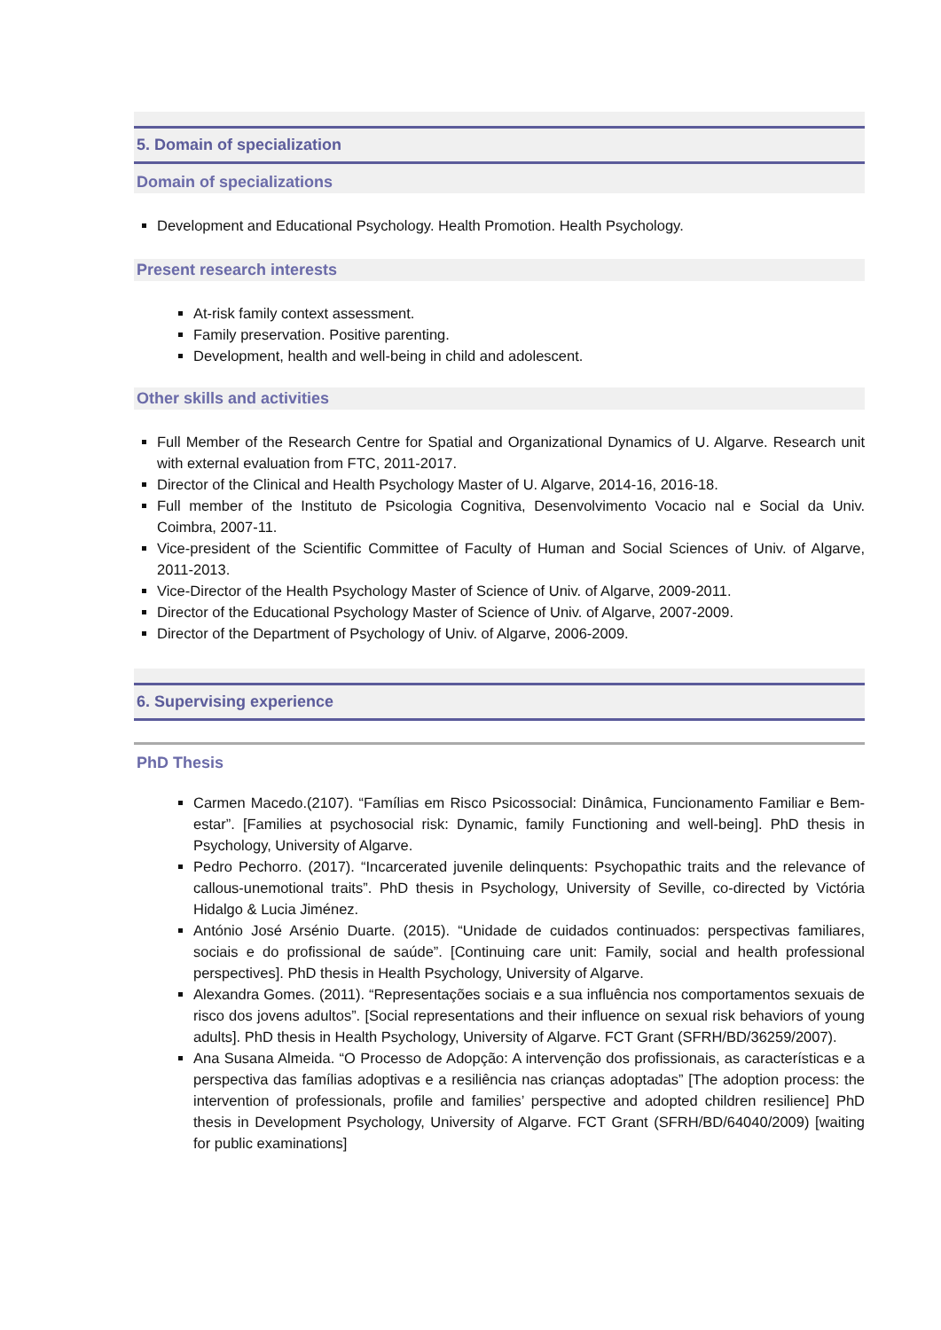5. Domain of specialization
Domain of specializations
Development and Educational Psychology. Health Promotion. Health Psychology.
Present research interests
At-risk family context assessment.
Family preservation. Positive parenting.
Development, health and well-being in child and adolescent.
Other skills and activities
Full Member of the Research Centre for Spatial and Organizational Dynamics of U. Algarve. Research unit with external evaluation from FTC, 2011-2017.
Director of the Clinical and Health Psychology Master of U. Algarve, 2014-16, 2016-18.
Full member of the Instituto de Psicologia Cognitiva, Desenvolvimento Vocacio nal e Social da Univ. Coimbra, 2007-11.
Vice-president of the Scientific Committee of Faculty of Human and Social Sciences of Univ. of Algarve, 2011-2013.
Vice-Director of the Health Psychology Master of Science of Univ. of Algarve, 2009-2011.
Director of the Educational Psychology Master of Science of Univ. of Algarve, 2007-2009.
Director of the Department of Psychology of Univ. of Algarve, 2006-2009.
6. Supervising experience
PhD Thesis
Carmen Macedo.(2107). “Famílias em Risco Psicossocial: Dinâmica, Funcionamento Familiar e Bem-estar”. [Families at psychosocial risk: Dynamic, family Functioning and well-being]. PhD thesis in Psychology, University of Algarve.
Pedro Pechorro. (2017). “Incarcerated juvenile delinquents: Psychopathic traits and the relevance of callous-unemotional traits”. PhD thesis in Psychology, University of Seville, co-directed by Victória Hidalgo & Lucia Jiménez.
António José Arsénio Duarte. (2015). “Unidade de cuidados continuados: perspectivas familiares, sociais e do profissional de saúde”. [Continuing care unit: Family, social and health professional perspectives]. PhD thesis in Health Psychology, University of Algarve.
Alexandra Gomes. (2011). “Representações sociais e a sua influência nos comportamentos sexuais de risco dos jovens adultos”. [Social representations and their influence on sexual risk behaviors of young adults]. PhD thesis in Health Psychology, University of Algarve. FCT Grant (SFRH/BD/36259/2007).
Ana Susana Almeida. “O Processo de Adopção: A intervenção dos profissionais, as características e a perspectiva das famílias adoptivas e a resiliência nas crianças adoptadas” [The adoption process: the intervention of professionals, profile and families’ perspective and adopted children resilience] PhD thesis in Development Psychology, University of Algarve. FCT Grant (SFRH/BD/64040/2009) [waiting for public examinations]